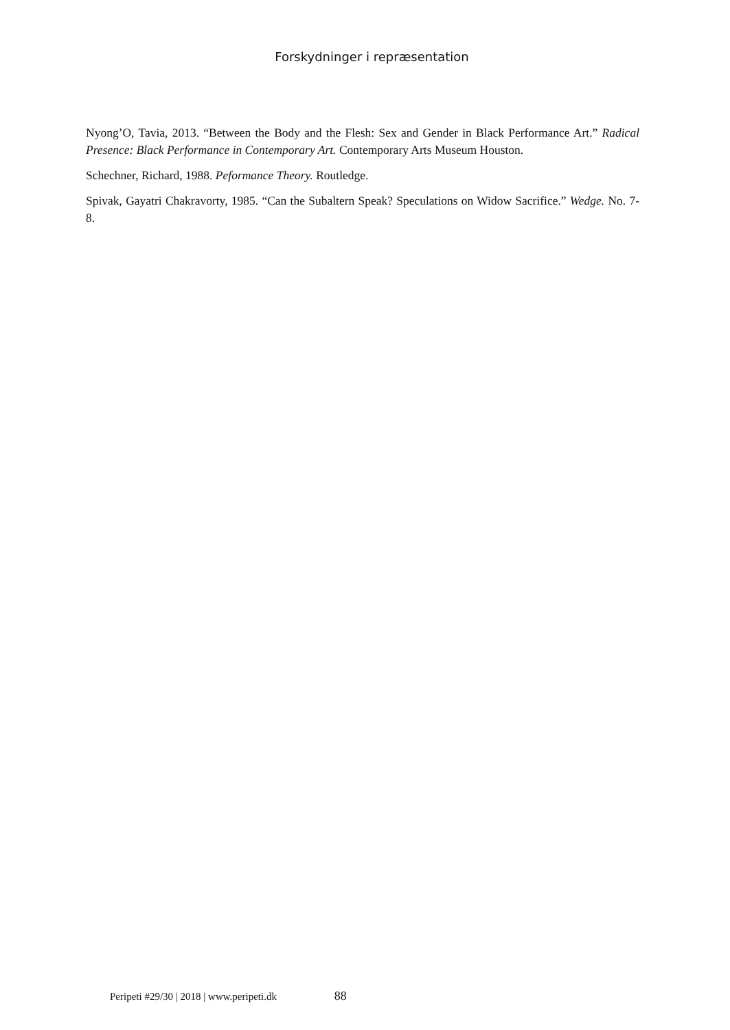Forskydninger i repræsentation
Nyong’O, Tavia, 2013. “Between the Body and the Flesh: Sex and Gender in Black Performance Art.” Radical Presence: Black Performance in Contemporary Art. Contemporary Arts Museum Houston.
Schechner, Richard, 1988. Peformance Theory. Routledge.
Spivak, Gayatri Chakravorty, 1985. “Can the Subaltern Speak? Speculations on Widow Sacrifice.” Wedge. No. 7-8.
Peripeti #29/30 | 2018 | www.peripeti.dk 88